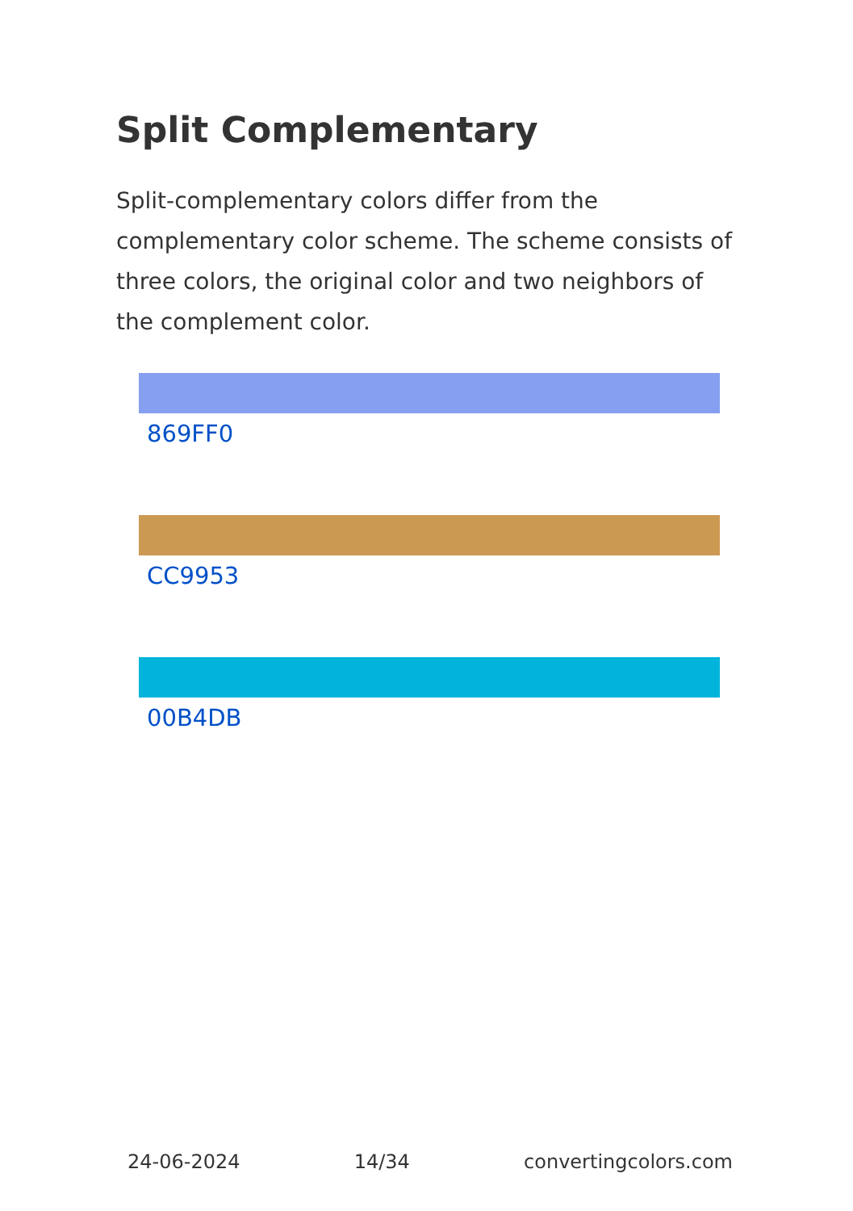Split Complementary
Split-complementary colors differ from the complementary color scheme. The scheme consists of three colors, the original color and two neighbors of the complement color.
869FF0
CC9953
00B4DB
24-06-2024 14/34 convertingcolors.com